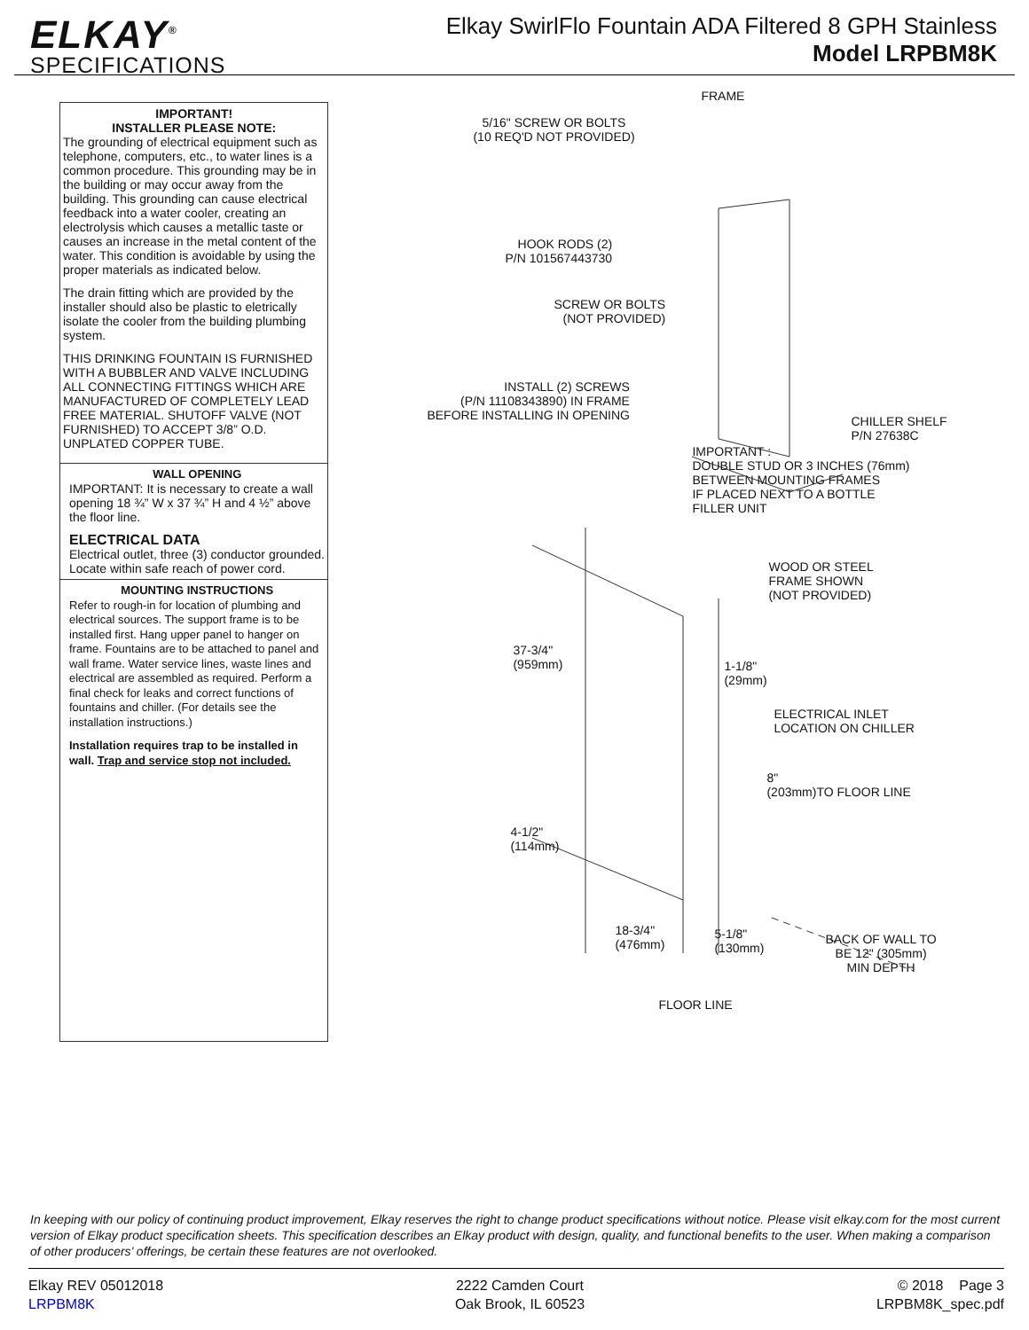ELKAY<sup>®</sup>
SPECIFICATIONS
Elkay SwirlFlo Fountain ADA Filtered 8 GPH Stainless
Model LRPBM8K
IMPORTANT!
INSTALLER PLEASE NOTE:
The grounding of electrical equipment such as telephone, computers, etc., to water lines is a common procedure. This grounding may be in the building or may occur away from the building. This grounding can cause electrical feedback into a water cooler, creating an electrolysis which causes a metallic taste or causes an increase in the metal content of the water. This condition is avoidable by using the proper materials as indicated below.
The drain fitting which are provided by the installer should also be plastic to eletrically isolate the cooler from the building plumbing system.
THIS DRINKING FOUNTAIN IS FURNISHED WITH A BUBBLER AND VALVE INCLUDING ALL CONNECTING FITTINGS WHICH ARE MANUFACTURED OF COMPLETELY LEAD FREE MATERIAL. SHUTOFF VALVE (NOT FURNISHED) TO ACCEPT 3/8” O.D. UNPLATED COPPER TUBE.
WALL OPENING
IMPORTANT: It is necessary to create a wall opening 18 ¾” W x 37 ¾” H and 4 ½” above the floor line.
ELECTRICAL DATA
Electrical outlet, three (3) conductor grounded. Locate within safe reach of power cord.
MOUNTING INSTRUCTIONS
Refer to rough-in for location of plumbing and electrical sources. The support frame is to be installed first. Hang upper panel to hanger on frame. Fountains are to be attached to panel and wall frame. Water service lines, waste lines and electrical are assembled as required. Perform a final check for leaks and correct functions of fountains and chiller. (For details see the installation instructions.)
Installation requires trap to be installed in wall. Trap and service stop not included.
FRAME
5/16" SCREW OR BOLTS
(10 REQ'D NOT PROVIDED)
HOOK RODS (2)
P/N 101567443730
SCREW OR BOLTS
(NOT PROVIDED)
INSTALL (2) SCREWS
(P/N 11108343890) IN FRAME
BEFORE INSTALLING IN OPENING
CHILLER SHELF
P/N 27638C
IMPORTANT :
DOUBLE STUD OR 3 INCHES (76mm)
BETWEEN MOUNTING FRAMES
IF PLACED NEXT TO A BOTTLE
FILLER UNIT
WOOD OR STEEL
FRAME SHOWN
(NOT PROVIDED)
37-3/4"
(959mm)
1-1/8"
(29mm)
ELECTRICAL INLET
LOCATION ON CHILLER
8"
(203mm)TO FLOOR LINE
4-1/2"
(114mm)
18-3/4"
(476mm)
5-1/8"
(130mm)
BACK OF WALL TO
BE 12" (305mm)
MIN DEPTH
FLOOR LINE
In keeping with our policy of continuing product improvement, Elkay reserves the right to change product specifications without notice. Please visit elkay.com for the most current version of Elkay product specification sheets. This specification describes an Elkay product with design, quality, and functional benefits to the user. When making a comparison of other producers’ offerings, be certain these features are not overlooked.
Elkay REV 05012018
LRPBM8K
2222 Camden Court
Oak Brook, IL 60523
© 2018 Page 3
LRPBM8K_spec.pdf